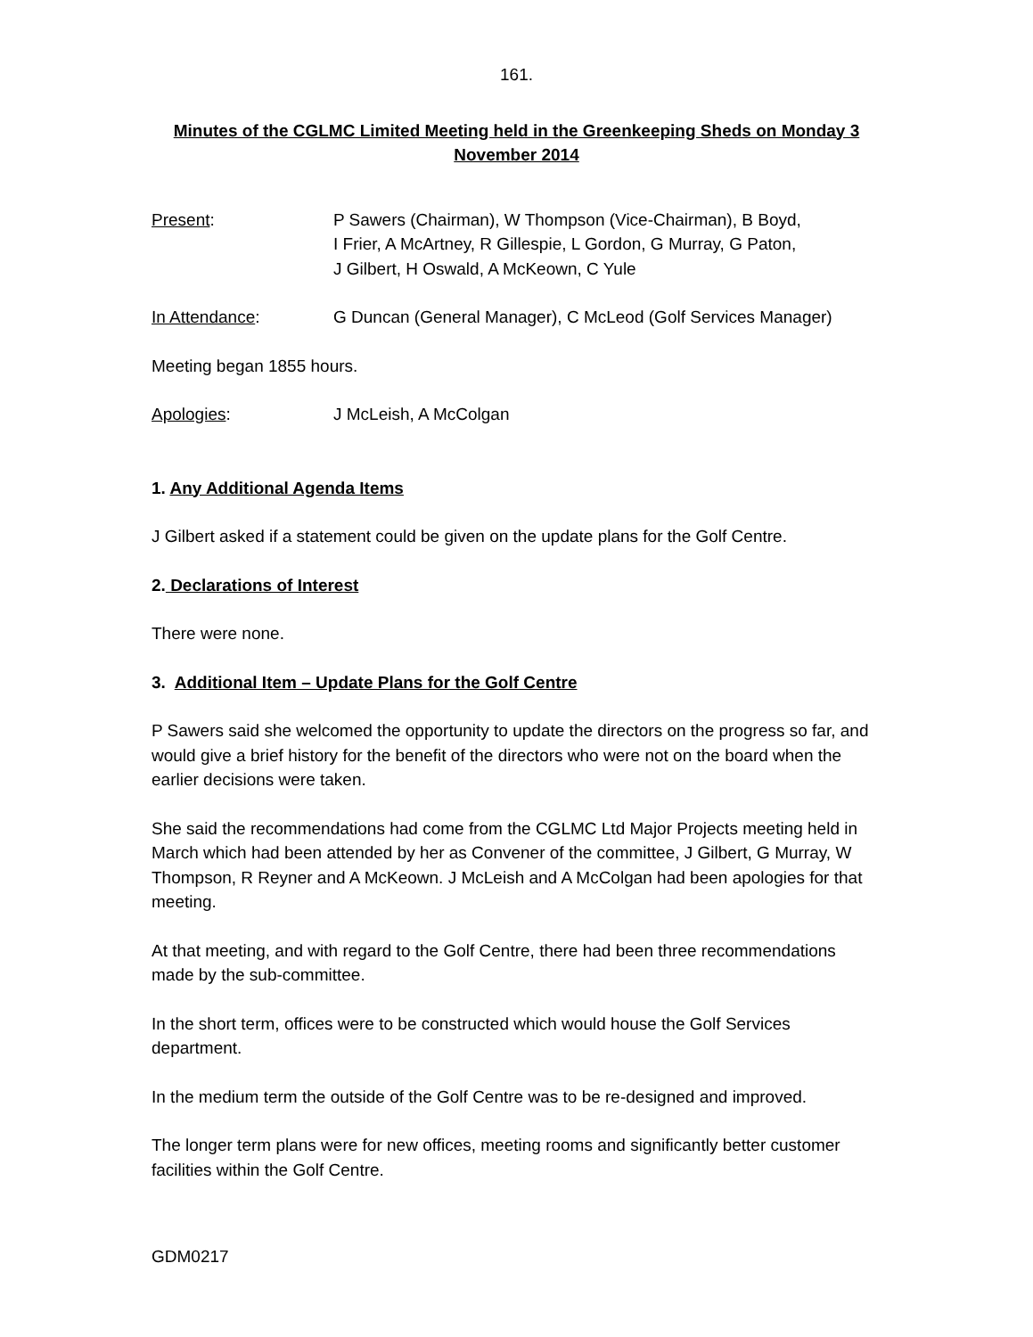161.
Minutes of the CGLMC Limited Meeting held in the Greenkeeping Sheds on Monday 3 November 2014
Present: P Sawers (Chairman), W Thompson (Vice-Chairman), B Boyd,
I Frier, A McArtney, R Gillespie, L Gordon, G Murray, G Paton,
J Gilbert, H Oswald, A McKeown, C Yule
In Attendance: G Duncan (General Manager), C McLeod (Golf Services Manager)
Meeting began 1855 hours.
Apologies: J McLeish, A McColgan
1. Any Additional Agenda Items
J Gilbert asked if a statement could be given on the update plans for the Golf Centre.
2. Declarations of Interest
There were none.
3. Additional Item – Update Plans for the Golf Centre
P Sawers said she welcomed the opportunity to update the directors on the progress so far, and would give a brief history for the benefit of the directors who were not on the board when the earlier decisions were taken.
She said the recommendations had come from the CGLMC Ltd Major Projects meeting held in March which had been attended by her as Convener of the committee, J Gilbert, G Murray, W Thompson, R Reyner and A McKeown. J McLeish and A McColgan had been apologies for that meeting.
At that meeting, and with regard to the Golf Centre, there had been three recommendations made by the sub-committee.
In the short term, offices were to be constructed which would house the Golf Services department.
In the medium term the outside of the Golf Centre was to be re-designed and improved.
The longer term plans were for new offices, meeting rooms and significantly better customer facilities within the Golf Centre.
GDM0217